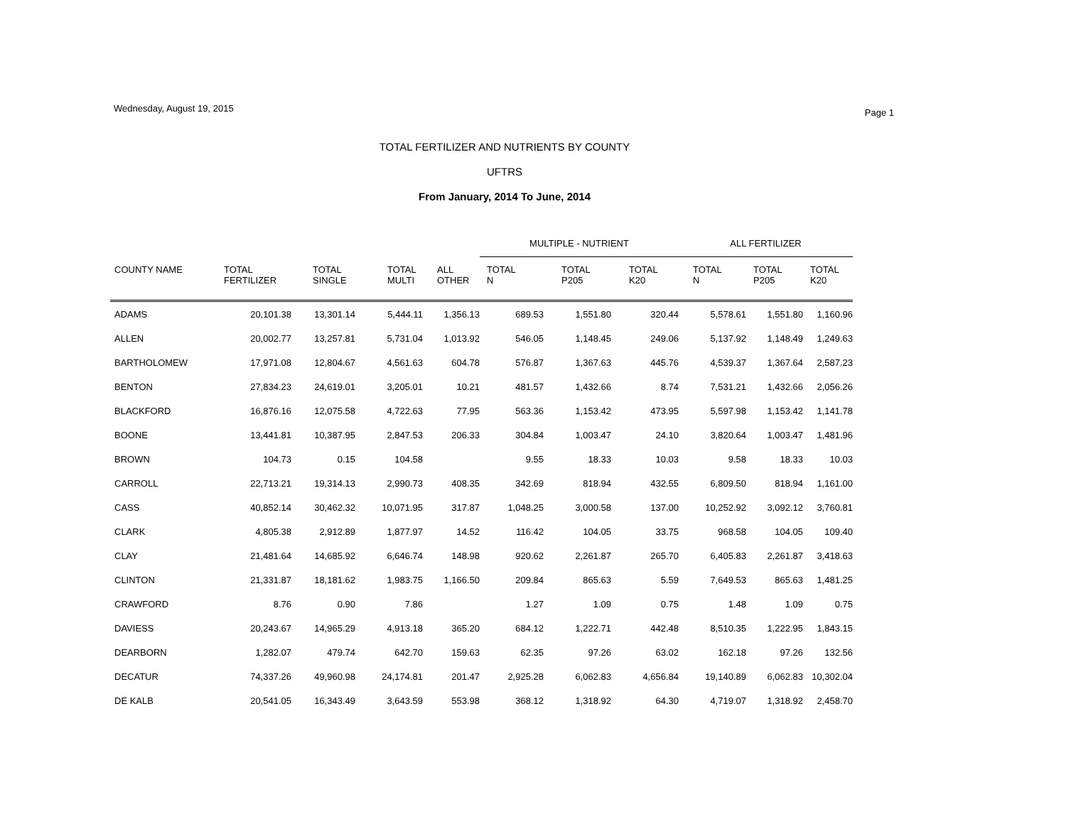Wednesday, August 19, 2015
Page 1
TOTAL FERTILIZER AND NUTRIENTS BY COUNTY
UFTRS
From January, 2014 To June, 2014
| | | | | | MULTIPLE - NUTRIENT | | | ALL FERTILIZER | | |
| --- | --- | --- | --- | --- | --- | --- | --- | --- | --- | --- |
| COUNTY NAME | TOTAL FERTILIZER | TOTAL SINGLE | TOTAL MULTI | ALL OTHER | TOTAL N | TOTAL P205 | TOTAL K20 | TOTAL N | TOTAL P205 | TOTAL K20 |
| ADAMS | 20,101.38 | 13,301.14 | 5,444.11 | 1,356.13 | 689.53 | 1,551.80 | 320.44 | 5,578.61 | 1,551.80 | 1,160.96 |
| ALLEN | 20,002.77 | 13,257.81 | 5,731.04 | 1,013.92 | 546.05 | 1,148.45 | 249.06 | 5,137.92 | 1,148.49 | 1,249.63 |
| BARTHOLOMEW | 17,971.08 | 12,804.67 | 4,561.63 | 604.78 | 576.87 | 1,367.63 | 445.76 | 4,539.37 | 1,367.64 | 2,587.23 |
| BENTON | 27,834.23 | 24,619.01 | 3,205.01 | 10.21 | 481.57 | 1,432.66 | 8.74 | 7,531.21 | 1,432.66 | 2,056.26 |
| BLACKFORD | 16,876.16 | 12,075.58 | 4,722.63 | 77.95 | 563.36 | 1,153.42 | 473.95 | 5,597.98 | 1,153.42 | 1,141.78 |
| BOONE | 13,441.81 | 10,387.95 | 2,847.53 | 206.33 | 304.84 | 1,003.47 | 24.10 | 3,820.64 | 1,003.47 | 1,481.96 |
| BROWN | 104.73 | 0.15 | 104.58 | | 9.55 | 18.33 | 10.03 | 9.58 | 18.33 | 10.03 |
| CARROLL | 22,713.21 | 19,314.13 | 2,990.73 | 408.35 | 342.69 | 818.94 | 432.55 | 6,809.50 | 818.94 | 1,161.00 |
| CASS | 40,852.14 | 30,462.32 | 10,071.95 | 317.87 | 1,048.25 | 3,000.58 | 137.00 | 10,252.92 | 3,092.12 | 3,760.81 |
| CLARK | 4,805.38 | 2,912.89 | 1,877.97 | 14.52 | 116.42 | 104.05 | 33.75 | 968.58 | 104.05 | 109.40 |
| CLAY | 21,481.64 | 14,685.92 | 6,646.74 | 148.98 | 920.62 | 2,261.87 | 265.70 | 6,405.83 | 2,261.87 | 3,418.63 |
| CLINTON | 21,331.87 | 18,181.62 | 1,983.75 | 1,166.50 | 209.84 | 865.63 | 5.59 | 7,649.53 | 865.63 | 1,481.25 |
| CRAWFORD | 8.76 | 0.90 | 7.86 | | 1.27 | 1.09 | 0.75 | 1.48 | 1.09 | 0.75 |
| DAVIESS | 20,243.67 | 14,965.29 | 4,913.18 | 365.20 | 684.12 | 1,222.71 | 442.48 | 8,510.35 | 1,222.95 | 1,843.15 |
| DEARBORN | 1,282.07 | 479.74 | 642.70 | 159.63 | 62.35 | 97.26 | 63.02 | 162.18 | 97.26 | 132.56 |
| DECATUR | 74,337.26 | 49,960.98 | 24,174.81 | 201.47 | 2,925.28 | 6,062.83 | 4,656.84 | 19,140.89 | 6,062.83 | 10,302.04 |
| DE KALB | 20,541.05 | 16,343.49 | 3,643.59 | 553.98 | 368.12 | 1,318.92 | 64.30 | 4,719.07 | 1,318.92 | 2,458.70 |